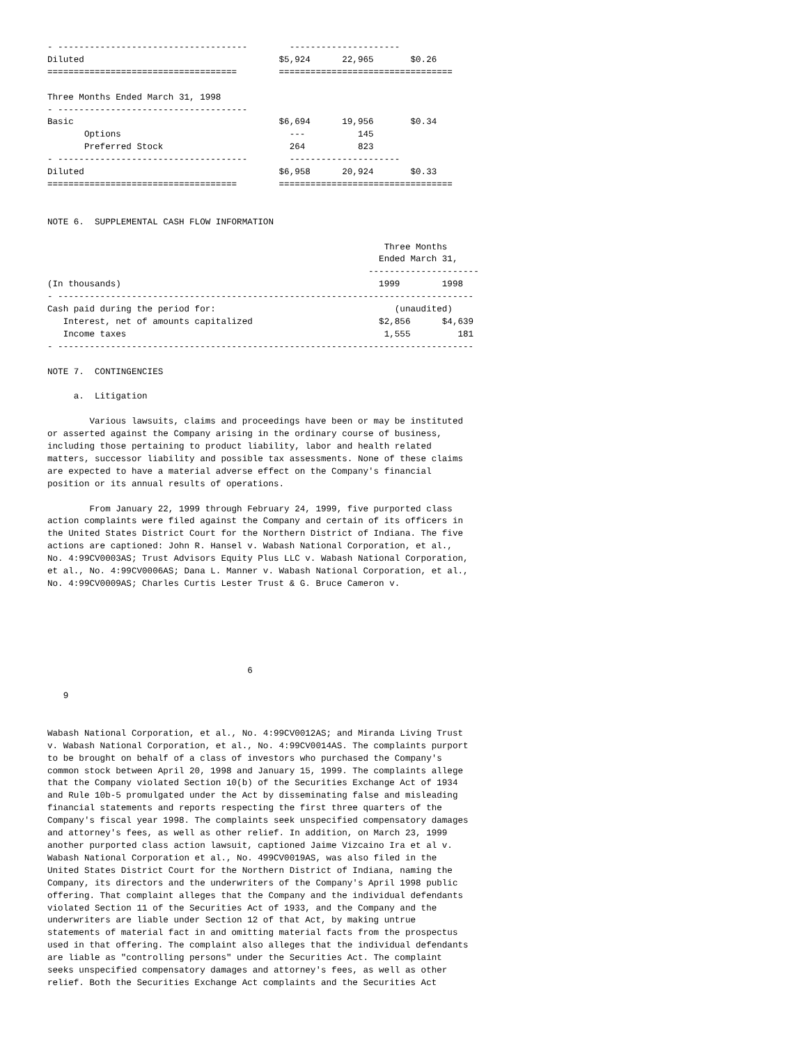- ------------------------------------        ---------------------
Diluted                                     $5,924      22,965       $0.26
====================================        =================================

Three Months Ended March 31, 1998
- ------------------------------------
Basic                                       $6,694      19,956       $0.34
       Options                                ---          145
       Preferred Stock                        264          823
- ------------------------------------        ---------------------
Diluted                                     $6,958      20,924       $0.33
====================================        =================================


NOTE 6.  SUPPLEMENTAL CASH FLOW INFORMATION

                                                                Three Months
                                                               Ended March 31,
                                                             ---------------------
(In thousands)                                                 1999        1998
- -------------------------------------------------------------------------------
Cash paid during the period for:                                  (unaudited)
   Interest, net of amounts capitalized                        $2,856      $4,639
   Income taxes                                                 1,555         181
- -------------------------------------------------------------------------------

NOTE 7.  CONTINGENCIES

     a.  Litigation

        Various lawsuits, claims and proceedings have been or may be instituted
or asserted against the Company arising in the ordinary course of business,
including those pertaining to product liability, labor and health related
matters, successor liability and possible tax assessments. None of these claims
are expected to have a material adverse effect on the Company's financial
position or its annual results of operations.

        From January 22, 1999 through February 24, 1999, five purported class
action complaints were filed against the Company and certain of its officers in
the United States District Court for the Northern District of Indiana. The five
actions are captioned: John R. Hansel v. Wabash National Corporation, et al.,
No. 4:99CV0003AS; Trust Advisors Equity Plus LLC v. Wabash National Corporation,
et al., No. 4:99CV0006AS; Dana L. Manner v. Wabash National Corporation, et al.,
No. 4:99CV0009AS; Charles Curtis Lester Trust & G. Bruce Cameron v.






                                      6

   9


Wabash National Corporation, et al., No. 4:99CV0012AS; and Miranda Living Trust
v. Wabash National Corporation, et al., No. 4:99CV0014AS. The complaints purport
to be brought on behalf of a class of investors who purchased the Company's
common stock between April 20, 1998 and January 15, 1999. The complaints allege
that the Company violated Section 10(b) of the Securities Exchange Act of 1934
and Rule 10b-5 promulgated under the Act by disseminating false and misleading
financial statements and reports respecting the first three quarters of the
Company's fiscal year 1998. The complaints seek unspecified compensatory damages
and attorney's fees, as well as other relief. In addition, on March 23, 1999
another purported class action lawsuit, captioned Jaime Vizcaino Ira et al v.
Wabash National Corporation et al., No. 499CV0019AS, was also filed in the
United States District Court for the Northern District of Indiana, naming the
Company, its directors and the underwriters of the Company's April 1998 public
offering. That complaint alleges that the Company and the individual defendants
violated Section 11 of the Securities Act of 1933, and the Company and the
underwriters are liable under Section 12 of that Act, by making untrue
statements of material fact in and omitting material facts from the prospectus
used in that offering. The complaint also alleges that the individual defendants
are liable as "controlling persons" under the Securities Act. The complaint
seeks unspecified compensatory damages and attorney's fees, as well as other
relief. Both the Securities Exchange Act complaints and the Securities Act